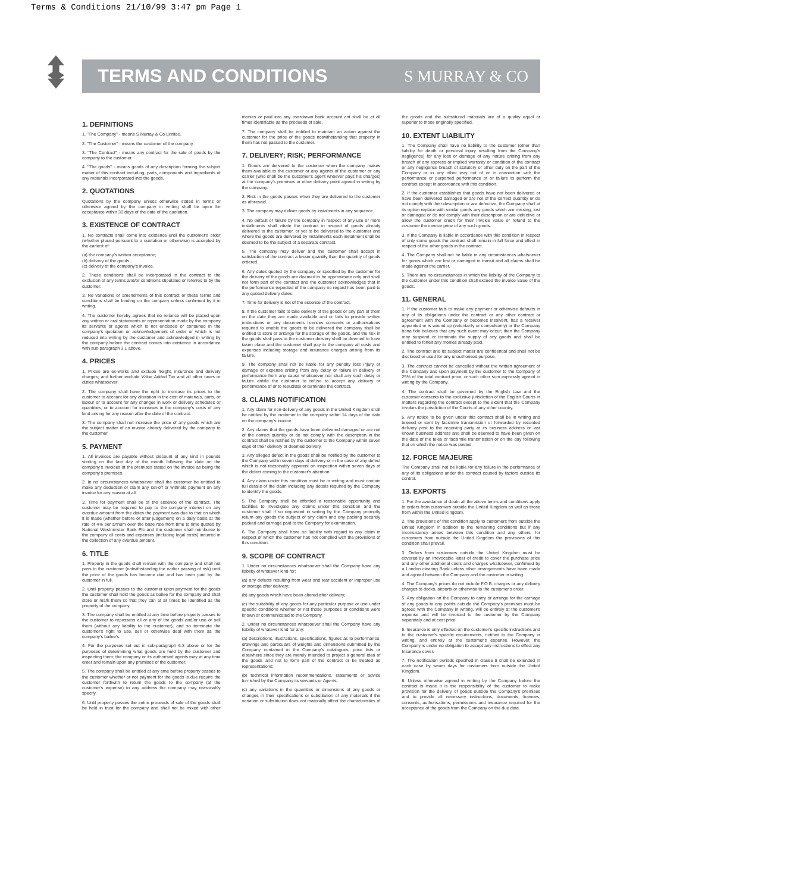Terms & Conditions 21/10/99 3:47 pm Page 1
TERMS AND CONDITIONS S MURRAY & CO
1. DEFINITIONS
1. "The Company" - means S Murray & Co Limited.
2. "The Customer" - means the customer of the company.
3. "The Contract" - means any contract for the sale of goods by the company to the customer.
4. "The goods" - means goods of any description forming the subject matter of this contract including, parts, components and ingredients of any materials incorporated into the goods.
2. QUOTATIONS
Quotations by the company unless otherwise stated in terms or otherwise agreed by the company in writing shall be open for acceptance within 30 days of the date of the quotation.
3. EXISTENCE OF CONTRACT
1. No contracts shall come into existence until the customer's order (whether placed pursuant to a quotation or otherwise) is accepted by the earliest of:
(a) the company's written acceptance;
(b) delivery of the goods;
(c) delivery of the company's invoice.
2. These conditions shall be incorporated in the contract to the exclusion of any terms and/or conditions stipulated or referred to by the customer.
3. No variations or amendments of this contract or these terms and conditions shall be binding on the company unless confirmed by it in writing.
4. The customer hereby agrees that no reliance will be placed upon any written or oral statements or representation made by the company its servants or agents which is not enclosed or contained in the company's quotation or acknowledgement of order or which is not reduced into writing by the customer and acknowledged in writing by the company before the contract comes into existence in accordance with sub-paragraph 3.1 above.
4. PRICES
1. Prices are ex-works and exclude freight, insurance and delivery charges; and further exclude Value Added Tax and all other taxes or duties whatsoever.
2. The company shall have the right to increase its prices to the customer to account for any alteration in the cost of materials, parts, or labour or to account for any changes in work or delivery schedules or quantities, or to account for increases in the company's costs of any kind arising for any reason after the date of the contract.
3. The company shall not increase the price of any goods which are the subject matter of an invoice already delivered by the company to the customer.
5. PAYMENT
1. All invoices are payable without discount of any kind in pounds sterling on the last day of the month following the date on the company's invoices at the premises stated on the invoice as being the company's premises.
2. In no circumstances whatsoever shall the customer be entitled to make any deduction or claim any set-off or withhold payment on any invoice for any reason at all.
3. Time for payment shall be of the essence of the contract. The customer may be required to pay to the company interest on any overdue amount from the dates the payment was due to that on which it is made (whether before or after judgement) on a daily basis at the rate of 4% per annum over the base rate from time to time quoted by National Westminster Bank Plc and the customer shall reimburse to the company all costs and expenses (including legal costs) incurred in the collection of any overdue amount.
6. TITLE
1. Property in the goods shall remain with the company and shall not pass to the customer (notwithstanding the earlier passing of risk) until the price of the goods has become due and has been paid by the customer in full.
2. Until property passes to the customer upon payment for the goods the customer shall hold the goods as bailee for the company and shall store or mark them so that they can at all times be identified as the property of the company.
3. The company shall be entitled at any time before property passes to the customer to repossess all or any of the goods and/or use or sell them (without any liability to the customer), and so terminate the customer's right to use, sell or otherwise deal with them as the company's bailee's.
4. For the purposes set out in sub-paragraph 6.3 above or for the purposes of determining what goods are held by the customer and inspecting them; the company or its authorised agents may at any time enter and remain upon any premises of the customer.
5. The company shall be entitled at any time before property passes to the customer whether or not payment for the goods is due require the customer forthwith to return the goods to the company (at the customer's expense) to any address the company may reasonably specify.
6. Until property passes the entire proceeds of sale of the goods shall be held in trust for the company and shall not be mixed with other monies or paid into any overdrawn bank account ant shall be at all times identifiable as the proceeds of sale.
7. The company shall be entitled to maintain an action against the customer for the price of the goods notwithstanding that property in them has not passed to the customer.
7. DELIVERY; RISK; PERFORMANCE
1. Goods are delivered to the customer when the company makes them available to the customer or any agents of the customer or any carrier (who shall be the customer's agent whoever pays his charges) at the company's premises or other delivery point agreed in writing by the company.
2. Risk in the goods passes when they are delivered to the customer as aforesaid.
3. The company may deliver goods by instalments in any sequence.
4. No default or failure by the company in respect of any use or more installments shall vitiate the contract in respect of goods already delivered to the customer, or yet to be delivered to the customer and where the goods are delivered by installments each instalment shall be deemed to be the subject of a separate contract.
5. The company may deliver and the customer shall accept in satisfaction of the contract a lesser quantity than the quantity of goods ordered.
6. Any dates quoted by the company or specified by the customer for the delivery of the goods are deemed to be approximate only and shall not form part of the contract and the customer acknowledges that in the performance expected of the company no regard has been paid to any quoted delivery dates.
7. Time for delivery is not of the essence of the contract.
8. If the customer fails to take delivery of the goods or any part of them on the date they are made available and or fails to provide written instructions or any documents licences consents or authorisations required to enable the goods to be delivered the company shall be entitled to store or arrange for the storage of the goods, and the risk in the goods shall pass to the customer delivery shall be deemed to have taken place and the customer shall pay to the company all costs and expenses including storage and insurance charges arising from its failure.
9. The company shall not be liable for any penalty loss injury or damage or expense arising from any delay or failure in delivery or performance from any cause whatsoever nor shall any such delay or failure entitle the customer to refuse to accept any delivery or performance of or to repudiate or terminate the contract.
8. CLAIMS NOTIFICATION
1. Any claim for non-delivery of any goods in the United Kingdom shall be notified by the customer to the company within 14 days of the date on the company's invoice.
2. Any claims that the goods have been delivered damaged or are not of the correct quantity or do not comply with the description in the contract shall be notified by the customer to the Company within seven days of their delivery or deemed delivery.
3. Any alleged defect in the goods shall be notified by the customer to the Company within seven days of delivery or in the case of any defect which is not reasonably apparent on inspection within seven days of the defect coming to the customer's attention.
4. Any claim under this condition must be in writing and must contain full details of the claim including any details required by the Company to identify the goods.
5. The Company shall be afforded a reasonable opportunity and facilities to investigate any claims under this condition and the customer shall if so requested in writing by the Company promptly return any goods the subject of any claim and any packing securely packed and carriage paid to the Company for examination.
6. The Company shall have no liability with regard to any claim in respect of which the customer has not complied with the provisions of this condition.
9. SCOPE OF CONTRACT
1. Under no circumstances whatsoever shall the Company have any liability of whatever kind for:
(a) any defects resulting from wear and tear accident or improper use or storage after delivery;
(b) any goods which have been altered after delivery;
(c) the suitability of any goods for any particular purpose or use under specific conditions whether or not those purposes or conditions were known or communicated to the Company.
2. Under no circumstances whatsoever shall the Company have any liability of whatever kind for any:
(a) descriptions, illustrations, specifications, figures as to performance, drawings and particulars of weights and dimensions submitted by the Company contained in the Company's catalogues, price lists or elsewhere since they are merely intended to project a general idea of the goods and not to form part of the contract or be treated as representations;
(b) technical information recommendations, statements or advice furnished by the Company its servants or Agents;
(c) any variations in the quantities or dimensions of any goods or changes in their specifications or substitution of any materials if the variation or substitution does not materially affect the characteristics of the goods and the substituted materials are of a quality equal or superior to those originally specified.
10. EXTENT LIABILITY
1. The Company shall have no liability to the customer (other than liability for death or personal injury resulting from the Company's negligence) for any loss or damage of any nature arising from any breach of any express or implied warranty or condition of the contract or any negligence breach of statutory or other duty on the part of the Company or in any other way out of or in connection with the performance or purported performance of or failure to perform the contract except in accordance with this condition.
2. If the customer establishes that goods have not been delivered or have been delivered damaged or are not of the correct quantity or do not comply with their description or are defective, the Company shall at its option replace with similar goods any goods which are missing, lost or damaged or do not comply with their description or are defective or allow the customer credit for their invoice value or refund to the customer the invoice price of any such goods.
3. If the Company is liable in accordance with this condition in respect of only some goods the contract shall remain in full force and effect in respect of the other goods in the contract.
4. The Company shall not be liable in any circumstances whatsoever for goods which are lost or damaged in transit and all claims shall be made against the carrier.
5. There are no circumstances in which the liability of the Company to the customer under this condition shall exceed the invoice value of the goods.
11. GENERAL
1. If the customer fails to make any payment or otherwise defaults in any of its obligations under the contract or any other contract or agreement with the Company or becomes insolvent, has a receiver appointed or is wound up (voluntarily or compulsorily) or the Company bona fide believes that any such event may occur; then the Company may suspend or terminate the supply of any goods and shall be entitled to forfeit any monies already paid.
2. The contract and its subject matter are confidential and shall not be disclosed or used for any unauthorised purpose.
3. The contract cannot be cancelled without the written agreement of the Company and upon payment by the customer to the Company of 25% of the total contract price, or such other sum expressly agreed in writing by the Company.
4. The contract shall be governed by the English Law and the customer consents to the exclusive jurisdiction of the English Courts in matters regarding the contract except to the extent that the Company invokes the jurisdiction of the Courts of any other country.
5. Any notice to be given under this contract shall be in writing and telexed or sent by facsimile transmission or forwarded by recorded delivery post to the receiving party at its business address or last known business address and shall be deemed to have been given on the date of the telex or facsimile transmission or on the day following that on which the notice was posted.
12. FORCE MAJEURE
The Company shall not be liable for any failure in the performance of any of its obligations under the contract caused by factors outside its control.
13. EXPORTS
1. For the avoidance of doubt all the above terms and conditions apply to orders from customers outside the United Kingdom as well as those from within the United Kingdom.
2. The provisions of this condition apply to customers from outside the United Kingdom in addition to the remaining conditions but if any inconsistency arises between this condition and any others, for customers from outside the United Kingdom the provisions of this condition shall prevail.
3. Orders from customers outside the United Kingdom must be covered by an irrevocable letter of credit to cover the purchase price and any other additional costs and charges whatsoever, confirmed by a London clearing Bank unless other arrangements have been made and agreed between the Company and the customer in writing.
4. The Company's prices do not include F.O.B. charges or any delivery charges to docks, airports or otherwise to the customer's order.
5. Any obligation on the Company to carry or arrange for the carriage of any goods to any points outside the Company's premises must be agreed with the Company in writing, will be entirely at the customer's expense and will be invoiced to the customer by the Company separately and at cost price.
6. Insurance is only effected on the customer's specific instructions and to the customer's specific requirements, notified to the Company in writing, and entirely at the customer's expense. However, the Company is under no obligation to accept any instructions to effect any Insurance cover.
7. The notification periods specified in clause 8 shall be extended in each case by seven days for customers from outside the United Kingdom.
8. Unless otherwise agreed in writing by the Company before the contract is made it is the responsibility of the customer to make provision for the delivery of goods outside the Company's premises and to provide all necessary instructions, documents, licences, consents, authorisations, permissions and insurance required for the acceptance of the goods from the Company on the due date.